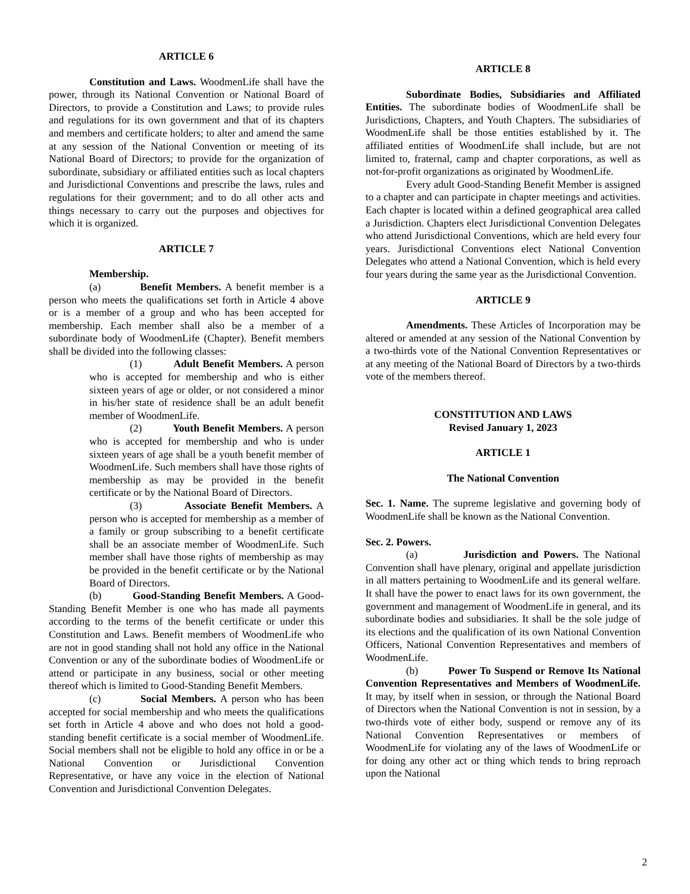ARTICLE 6
Constitution and Laws. WoodmenLife shall have the power, through its National Convention or National Board of Directors, to provide a Constitution and Laws; to provide rules and regulations for its own government and that of its chapters and members and certificate holders; to alter and amend the same at any session of the National Convention or meeting of its National Board of Directors; to provide for the organization of subordinate, subsidiary or affiliated entities such as local chapters and Jurisdictional Conventions and prescribe the laws, rules and regulations for their government; and to do all other acts and things necessary to carry out the purposes and objectives for which it is organized.
ARTICLE 7
Membership.
(a) Benefit Members. A benefit member is a person who meets the qualifications set forth in Article 4 above or is a member of a group and who has been accepted for membership. Each member shall also be a member of a subordinate body of WoodmenLife (Chapter). Benefit members shall be divided into the following classes:
(1) Adult Benefit Members. A person who is accepted for membership and who is either sixteen years of age or older, or not considered a minor in his/her state of residence shall be an adult benefit member of WoodmenLife.
(2) Youth Benefit Members. A person who is accepted for membership and who is under sixteen years of age shall be a youth benefit member of WoodmenLife. Such members shall have those rights of membership as may be provided in the benefit certificate or by the National Board of Directors.
(3) Associate Benefit Members. A person who is accepted for membership as a member of a family or group subscribing to a benefit certificate shall be an associate member of WoodmenLife. Such member shall have those rights of membership as may be provided in the benefit certificate or by the National Board of Directors.
(b) Good-Standing Benefit Members. A Good-Standing Benefit Member is one who has made all payments according to the terms of the benefit certificate or under this Constitution and Laws. Benefit members of WoodmenLife who are not in good standing shall not hold any office in the National Convention or any of the subordinate bodies of WoodmenLife or attend or participate in any business, social or other meeting thereof which is limited to Good-Standing Benefit Members.
(c) Social Members. A person who has been accepted for social membership and who meets the qualifications set forth in Article 4 above and who does not hold a good-standing benefit certificate is a social member of WoodmenLife. Social members shall not be eligible to hold any office in or be a National Convention or Jurisdictional Convention Representative, or have any voice in the election of National Convention and Jurisdictional Convention Delegates.
ARTICLE 8
Subordinate Bodies, Subsidiaries and Affiliated Entities. The subordinate bodies of WoodmenLife shall be Jurisdictions, Chapters, and Youth Chapters. The subsidiaries of WoodmenLife shall be those entities established by it. The affiliated entities of WoodmenLife shall include, but are not limited to, fraternal, camp and chapter corporations, as well as not-for-profit organizations as originated by WoodmenLife.
Every adult Good-Standing Benefit Member is assigned to a chapter and can participate in chapter meetings and activities. Each chapter is located within a defined geographical area called a Jurisdiction. Chapters elect Jurisdictional Convention Delegates who attend Jurisdictional Conventions, which are held every four years. Jurisdictional Conventions elect National Convention Delegates who attend a National Convention, which is held every four years during the same year as the Jurisdictional Convention.
ARTICLE 9
Amendments. These Articles of Incorporation may be altered or amended at any session of the National Convention by a two-thirds vote of the National Convention Representatives or at any meeting of the National Board of Directors by a two-thirds vote of the members thereof.
CONSTITUTION AND LAWS
Revised January 1, 2023
ARTICLE 1
The National Convention
Sec. 1. Name. The supreme legislative and governing body of WoodmenLife shall be known as the National Convention.
Sec. 2. Powers.
(a) Jurisdiction and Powers. The National Convention shall have plenary, original and appellate jurisdiction in all matters pertaining to WoodmenLife and its general welfare. It shall have the power to enact laws for its own government, the government and management of WoodmenLife in general, and its subordinate bodies and subsidiaries. It shall be the sole judge of its elections and the qualification of its own National Convention Officers, National Convention Representatives and members of WoodmenLife.
(b) Power To Suspend or Remove Its National Convention Representatives and Members of WoodmenLife. It may, by itself when in session, or through the National Board of Directors when the National Convention is not in session, by a two-thirds vote of either body, suspend or remove any of its National Convention Representatives or members of WoodmenLife for violating any of the laws of WoodmenLife or for doing any other act or thing which tends to bring reproach upon the National
2